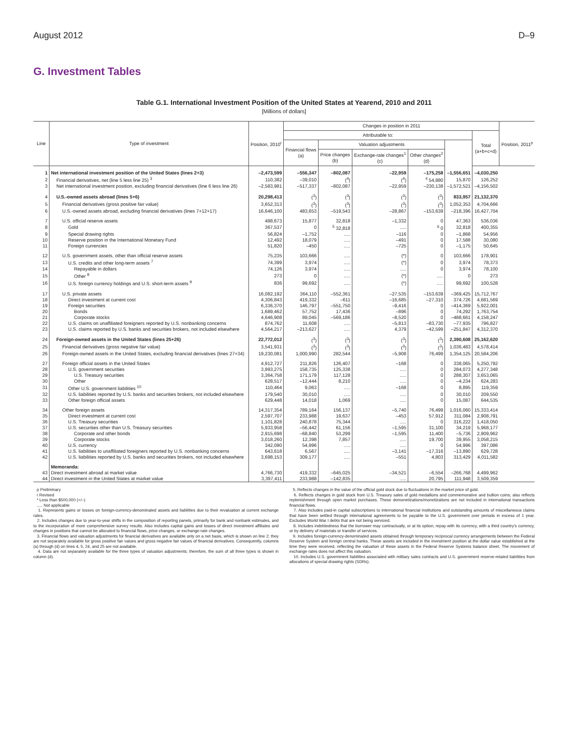August 2012 D–9
G. Investment Tables
Table G.1. International Investment Position of the United States at Yearend, 2010 and 2011
[Millions of dollars]
| Line | Type of investment | Position, 2010<sup>r</sup> | Changes in position in 2011 | | | | | | Position, 2011<sup>p</sup> |
| --- | --- | --- | --- | --- | --- | --- | --- | --- | --- |
| | | | Attributable to: | | | | | Total (a+b+c+d) | |
| | | | Financial flows (a) | Valuation adjustments | | | | | |
| | | | | Price changes (b) | Exchange-rate changes<sup>1</sup> (c) | Other changes<sup>2</sup> (d) | | | |
| 1 | Net international investment position of the United States (lines 2+3) | –2,473,599 | –556,347 | –802,087 | –22,959 | –175,258 | –1,556,651 | –4,030,250 | |
| 2 | Financial derivatives, net (line 5 less line 25) <sup>3</sup> | 110,382 | –39,010 | (<sup>4</sup>) | (<sup>4</sup>) | <sup>4</sup> 54,880 | 15,870 | 126,252 | |
| 3 | Net international investment position, excluding financial derivatives (line 6 less line 26) | –2,583,981 | –517,337 | –802,087 | –22,959 | –230,138 | –1,572,521 | –4,156,502 | |
| 4 | U.S.-owned assets abroad (lines 5+6) | 20,298,413 | (<sup>3</sup>) | (<sup>3</sup>) | (<sup>3</sup>) | (<sup>3</sup>) | 833,957 | 21,132,370 | |
| 5 | Financial derivatives (gross positive fair value) | 3,652,313 | (<sup>3</sup>) | (<sup>3</sup>) | (<sup>3</sup>) | (<sup>3</sup>) | 1,052,353 | 4,704,666 | |
| 6 | U.S.-owned assets abroad, excluding financial derivatives (lines 7+12+17) | 16,646,100 | 483,653 | –519,543 | –28,867 | –153,639 | –218,396 | 16,427,704 | |
| 7 | U.S. official reserve assets | 488,673 | 15,877 | 32,818 | –1,332 | 0 | 47,363 | 536,036 | |
| 8 | Gold | 367,537 | 0 | <sup>5</sup> 32,818 | ..... | <sup>6</sup> 0 | 32,818 | 400,355 | |
| 9 | Special drawing rights | 56,824 | –1,752 | ..... | –116 | 0 | –1,868 | 54,956 | |
| 10 | Reserve position in the International Monetary Fund | 12,492 | 18,079 | ..... | –491 | 0 | 17,588 | 30,080 | |
| 11 | Foreign currencies | 51,820 | –450 | ..... | –725 | 0 | –1,175 | 50,645 | |
| 12 | U.S. government assets, other than official reserve assets | 75,235 | 103,666 | ..... | (*) | 0 | 103,666 | 178,901 | |
| 13 | U.S. credits and other long-term assets <sup>7</sup> | 74,399 | 3,974 | ..... | (*) | 0 | 3,974 | 78,373 | |
| 14 | Repayable in dollars | 74,126 | 3,974 | ..... | ..... | 0 | 3,974 | 78,100 | |
| 15 | Other <sup>8</sup> | 273 | 0 | ..... | (*) | ..... | 0 | 273 | |
| 16 | U.S. foreign currency holdings and U.S. short-term assets <sup>9</sup> | 836 | 99,692 | ..... | (*) | ..... | 99,692 | 100,528 | |
| 17 | U.S. private assets | 16,082,192 | 364,110 | –552,361 | –27,535 | –153,639 | –369,425 | 15,712,767 | |
| 18 | Direct investment at current cost | 4,306,843 | 419,332 | –611 | –16,685 | –27,310 | 374,726 | 4,681,569 | |
| 19 | Foreign securities | 6,336,370 | 146,797 | –551,750 | –9,416 | 0 | –414,369 | 5,922,001 | |
| 20 | Bonds | 1,689,462 | 57,752 | 17,436 | –896 | 0 | 74,292 | 1,763,754 | |
| 21 | Corporate stocks | 4,646,908 | 89,045 | –569,186 | –8,520 | 0 | –488,661 | 4,158,247 | |
| 22 | U.S. claims on unaffiliated foreigners reported by U.S. nonbanking concerns | 874,762 | 11,608 | ..... | –5,813 | –83,730 | –77,935 | 796,827 | |
| 23 | U.S. claims reported by U.S. banks and securities brokers, not included elsewhere | 4,564,217 | –213,627 | ..... | 4,379 | –42,599 | –251,847 | 4,312,370 | |
| 24 | Foreign-owned assets in the United States (lines 25+26) | 22,772,012 | (<sup>3</sup>) | (<sup>3</sup>) | (<sup>3</sup>) | (<sup>3</sup>) | 2,390,608 | 25,162,620 | |
| 25 | Financial derivatives (gross negative fair value) | 3,541,931 | (<sup>3</sup>) | (<sup>3</sup>) | (<sup>3</sup>) | (<sup>3</sup>) | 1,036,483 | 4,578,414 | |
| 26 | Foreign-owned assets in the United States, excluding financial derivatives (lines 27+34) | 19,230,081 | 1,000,990 | 282,544 | –5,908 | 76,499 | 1,354,125 | 20,584,206 | |
| 27 | Foreign official assets in the United States | 4,912,727 | 211,826 | 126,407 | –168 | 0 | 338,065 | 5,250,792 | |
| 28 | U.S. government securities | 3,993,275 | 158,735 | 125,338 | ..... | 0 | 284,073 | 4,277,348 | |
| 29 | U.S. Treasury securities | 3,364,758 | 171,179 | 117,128 | ..... | 0 | 288,307 | 3,653,065 | |
| 30 | Other | 628,517 | –12,444 | 8,210 | ..... | 0 | –4,234 | 624,283 | |
| 31 | Other U.S. government liabilities <sup>10</sup> | 110,464 | 9,063 | ..... | –168 | 0 | 8,895 | 119,359 | |
| 32 | U.S. liabilities reported by U.S. banks and securities brokers, not included elsewhere | 179,540 | 30,010 | ..... | ..... | 0 | 30,010 | 209,550 | |
| 33 | Other foreign official assets | 629,448 | 14,018 | 1,069 | ..... | 0 | 15,087 | 644,535 | |
| 34 | Other foreign assets | 14,317,354 | 789,164 | 156,137 | –5,740 | 76,499 | 1,016,060 | 15,333,414 | |
| 35 | Direct investment at current cost | 2,597,707 | 233,988 | 19,637 | –453 | 57,912 | 311,084 | 2,908,791 | |
| 36 | U.S. Treasury securities | 1,101,828 | 240,878 | 75,344 | ..... | 0 | 316,222 | 1,418,050 | |
| 37 | U.S. securities other than U.S. Treasury securities | 5,933,958 | –56,442 | 61,156 | –1,595 | 31,100 | 34,219 | 5,968,177 | |
| 38 | Corporate and other bonds | 2,915,698 | –68,840 | 53,299 | –1,595 | 11,400 | –5,736 | 2,909,962 | |
| 39 | Corporate stocks | 3,018,260 | 12,398 | 7,857 | ..... | 19,700 | 39,955 | 3,058,215 | |
| 40 | U.S. currency | 342,090 | 54,996 | ..... | ..... | 0 | 54,996 | 397,086 | |
| 41 | U.S. liabilities to unaffiliated foreigners reported by U.S. nonbanking concerns | 643,618 | 6,567 | ..... | –3,141 | –17,316 | –13,890 | 629,728 | |
| 42 | U.S. liabilities reported by U.S. banks and securities brokers, not included elsewhere | 3,698,153 | 309,177 | ..... | –551 | 4,803 | 313,429 | 4,011,582 | |
| | Memoranda: | | | | | | | | |
| 43 | Direct investment abroad at market value | 4,766,730 | 419,332 | –645,025 | –34,521 | –6,554 | –266,768 | 4,499,962 | |
| 44 | Direct investment in the United States at market value | 3,397,411 | 233,988 | –142,835 | ..... | 20,795 | 111,948 | 3,509,359 | |
p Preliminary
r Revised
* Less than $500,000 (+/–)
..... Not applicable
1. Represents gains or losses on foreign-currency-denominated assets and liabilities due to their revaluation at current exchange rates.
2. Includes changes due to year-to-year shifts in the composition of reporting panels, primarily for bank and nonbank estimates, and to the incorporation of more comprehensive survey results. Also includes capital gains and losses of direct investment affiliates and changes in positions that cannot be allocated to financial flows, price changes, or exchange-rate changes.
3. Financial flows and valuation adjustments for financial derivatives are available only on a net basis, which is shown on line 2; they are not separately available for gross positive fair values and gross negative fair values of financial derivatives. Consequently, columns (a) through (d) on lines 4, 5, 24, and 25 are not available.
4. Data are not separately available for the three types of valuation adjustments; therefore, the sum of all three types is shown in column (d).
5. Reflects changes in the value of the official gold stock due to fluctuations in the market price of gold.
6. Reflects changes in gold stock from U.S. Treasury sales of gold medallions and commemorative and bullion coins; also reflects replenishment through open market purchases. These demonetizations/monetizations are not included in international transactions financial flows.
7. Also includes paid-in capital subscriptions to international financial institutions and outstanding amounts of miscellaneous claims that have been settled through international agreements to be payable to the U.S. government over periods in excess of 1 year. Excludes World War I debts that are not being serviced.
8. Includes indebtedness that the borrower may contractually, or at its option, repay with its currency, with a third country's currency, or by delivery of materials or transfer of services.
9. Includes foreign-currency-denominated assets obtained through temporary reciprocal currency arrangements between the Federal Reserve System and foreign central banks. These assets are included in the investment position at the dollar value established at the time they were received, reflecting the valuation of these assets in the Federal Reserve Systems balance sheet. The movement of exchange rates does not affect this valuation.
10. Includes U.S. government liabilities associated with military sales contracts and U.S. government reserve-related liabilities from allocations of special drawing rights (SDRs).